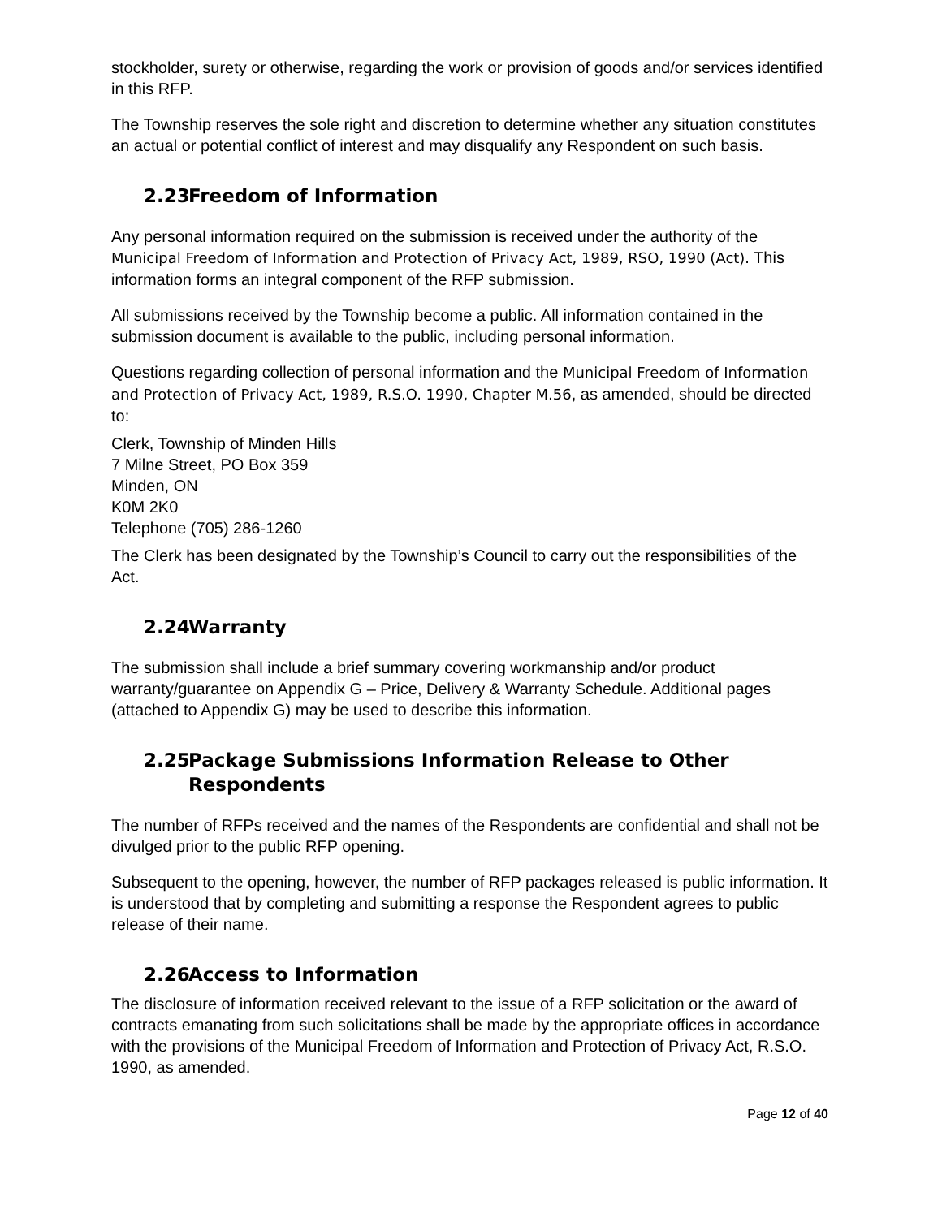stockholder, surety or otherwise, regarding the work or provision of goods and/or services identified in this RFP.
The Township reserves the sole right and discretion to determine whether any situation constitutes an actual or potential conflict of interest and may disqualify any Respondent on such basis.
2.23 Freedom of Information
Any personal information required on the submission is received under the authority of the Municipal Freedom of Information and Protection of Privacy Act, 1989, RSO, 1990 (Act). This information forms an integral component of the RFP submission.
All submissions received by the Township become a public. All information contained in the submission document is available to the public, including personal information.
Questions regarding collection of personal information and the Municipal Freedom of Information and Protection of Privacy Act, 1989, R.S.O. 1990, Chapter M.56, as amended, should be directed to:
Clerk, Township of Minden Hills
7 Milne Street, PO Box 359
Minden, ON
K0M 2K0
Telephone (705) 286-1260
The Clerk has been designated by the Township’s Council to carry out the responsibilities of the Act.
2.24 Warranty
The submission shall include a brief summary covering workmanship and/or product warranty/guarantee on Appendix G – Price, Delivery & Warranty Schedule. Additional pages (attached to Appendix G) may be used to describe this information.
2.25 Package Submissions Information Release to Other
Respondents
The number of RFPs received and the names of the Respondents are confidential and shall not be divulged prior to the public RFP opening.
Subsequent to the opening, however, the number of RFP packages released is public information. It is understood that by completing and submitting a response the Respondent agrees to public release of their name.
2.26 Access to Information
The disclosure of information received relevant to the issue of a RFP solicitation or the award of contracts emanating from such solicitations shall be made by the appropriate offices in accordance with the provisions of the Municipal Freedom of Information and Protection of Privacy Act, R.S.O. 1990, as amended.
Page 12 of 40